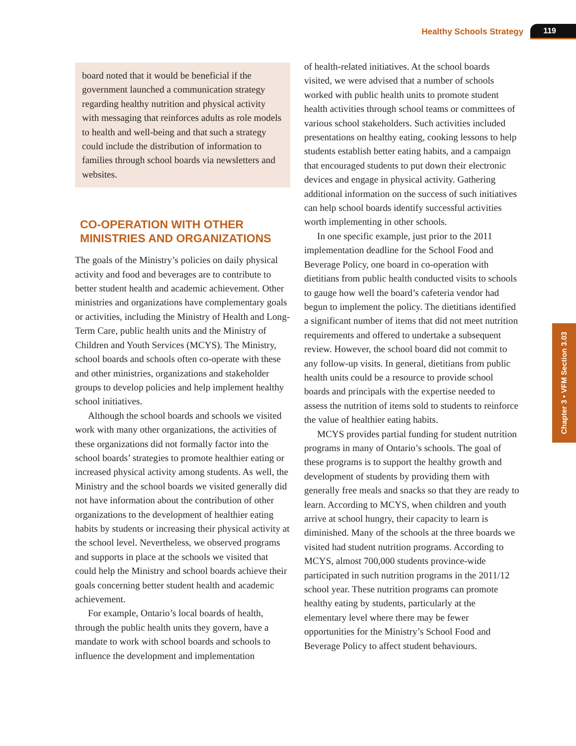Healthy Schools Strategy 119
Chapter 3 • VFM Section 3.03
board noted that it would be beneficial if the government launched a communication strategy regarding healthy nutrition and physical activity with messaging that reinforces adults as role models to health and well-being and that such a strategy could include the distribution of information to families through school boards via newsletters and websites.
CO-OPERATION WITH OTHER MINISTRIES AND ORGANIZATIONS
The goals of the Ministry’s policies on daily physical activity and food and beverages are to contribute to better student health and academic achievement. Other ministries and organizations have complementary goals or activities, including the Ministry of Health and Long-Term Care, public health units and the Ministry of Children and Youth Services (MCYS). The Ministry, school boards and schools often co-operate with these and other ministries, organizations and stakeholder groups to develop policies and help implement healthy school initiatives.
Although the school boards and schools we visited work with many other organizations, the activities of these organizations did not formally factor into the school boards’ strategies to promote healthier eating or increased physical activity among students. As well, the Ministry and the school boards we visited generally did not have information about the contribution of other organizations to the development of healthier eating habits by students or increasing their physical activity at the school level. Nevertheless, we observed programs and supports in place at the schools we visited that could help the Ministry and school boards achieve their goals concerning better student health and academic achievement.
For example, Ontario’s local boards of health, through the public health units they govern, have a mandate to work with school boards and schools to influence the development and implementation
of health-related initiatives. At the school boards visited, we were advised that a number of schools worked with public health units to promote student health activities through school teams or committees of various school stakeholders. Such activities included presentations on healthy eating, cooking lessons to help students establish better eating habits, and a campaign that encouraged students to put down their electronic devices and engage in physical activity. Gathering additional information on the success of such initiatives can help school boards identify successful activities worth implementing in other schools.
In one specific example, just prior to the 2011 implementation deadline for the School Food and Beverage Policy, one board in co-operation with dietitians from public health conducted visits to schools to gauge how well the board’s cafeteria vendor had begun to implement the policy. The dietitians identified a significant number of items that did not meet nutrition requirements and offered to undertake a subsequent review. However, the school board did not commit to any follow-up visits. In general, dietitians from public health units could be a resource to provide school boards and principals with the expertise needed to assess the nutrition of items sold to students to reinforce the value of healthier eating habits.
MCYS provides partial funding for student nutrition programs in many of Ontario’s schools. The goal of these programs is to support the healthy growth and development of students by providing them with generally free meals and snacks so that they are ready to learn. According to MCYS, when children and youth arrive at school hungry, their capacity to learn is diminished. Many of the schools at the three boards we visited had student nutrition programs. According to MCYS, almost 700,000 students province-wide participated in such nutrition programs in the 2011/12 school year. These nutrition programs can promote healthy eating by students, particularly at the elementary level where there may be fewer opportunities for the Ministry’s School Food and Beverage Policy to affect student behaviours.